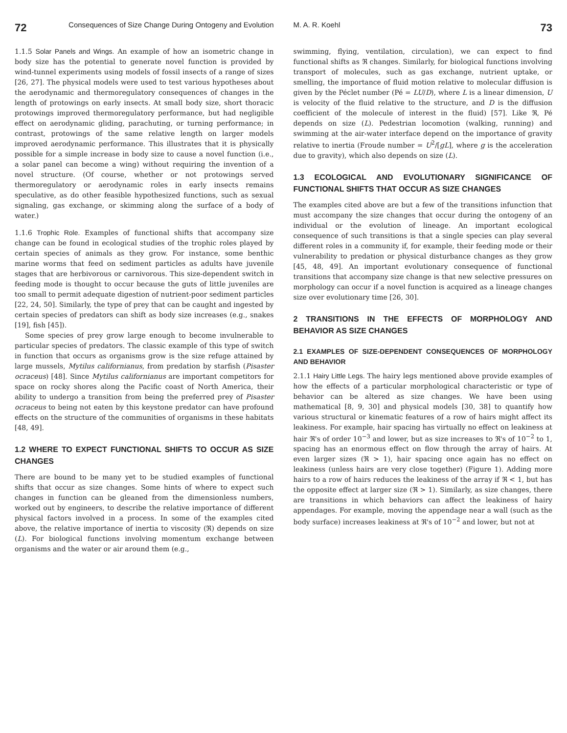72 Consequences of Size Change During Ontogeny and Evolution
1.1.5 Solar Panels and Wings. An example of how an isometric change in body size has the potential to generate novel function is provided by wind-tunnel experiments using models of fossil insects of a range of sizes [26, 27]. The physical models were used to test various hypotheses about the aerodynamic and thermoregulatory consequences of changes in the length of protowings on early insects. At small body size, short thoracic protowings improved thermoregulatory performance, but had negligible effect on aerodynamic gliding, parachuting, or turning performance; in contrast, protowings of the same relative length on larger models improved aerodynamic performance. This illustrates that it is physically possible for a simple increase in body size to cause a novel function (i.e., a solar panel can become a wing) without requiring the invention of a novel structure. (Of course, whether or not protowings served thermoregulatory or aerodynamic roles in early insects remains speculative, as do other feasible hypothesized functions, such as sexual signaling, gas exchange, or skimming along the surface of a body of water.)
1.1.6 Trophic Role. Examples of functional shifts that accompany size change can be found in ecological studies of the trophic roles played by certain species of animals as they grow. For instance, some benthic marine worms that feed on sediment particles as adults have juvenile stages that are herbivorous or carnivorous. This size-dependent switch in feeding mode is thought to occur because the guts of little juveniles are too small to permit adequate digestion of nutrient-poor sediment particles [22, 24, 50]. Similarly, the type of prey that can be caught and ingested by certain species of predators can shift as body size increases (e.g., snakes [19], fish [45]).
Some species of prey grow large enough to become invulnerable to particular species of predators. The classic example of this type of switch in function that occurs as organisms grow is the size refuge attained by large mussels, Mytilus californianus, from predation by starfish (Pisaster ocraceus) [48]. Since Mytilus californianus are important competitors for space on rocky shores along the Pacific coast of North America, their ability to undergo a transition from being the preferred prey of Pisaster ocraceus to being not eaten by this keystone predator can have profound effects on the structure of the communities of organisms in these habitats [48, 49].
1.2 WHERE TO EXPECT FUNCTIONAL SHIFTS TO OCCUR AS SIZE CHANGES
There are bound to be many yet to be studied examples of functional shifts that occur as size changes. Some hints of where to expect such changes in function can be gleaned from the dimensionless numbers, worked out by engineers, to describe the relative importance of different physical factors involved in a process. In some of the examples cited above, the relative importance of inertia to viscosity (ℜ) depends on size (L). For biological functions involving momentum exchange between organisms and the water or air around them (e.g.,
M. A. R. Koehl 73
swimming, flying, ventilation, circulation), we can expect to find functional shifts as ℜ changes. Similarly, for biological functions involving transport of molecules, such as gas exchange, nutrient uptake, or smelling, the importance of fluid motion relative to molecular diffusion is given by the Péclet number (Pé = LU/D), where L is a linear dimension, U is velocity of the fluid relative to the structure, and D is the diffusion coefficient of the molecule of interest in the fluid) [57]. Like ℜ, Pé depends on size (L). Pedestrian locomotion (walking, running) and swimming at the air-water interface depend on the importance of gravity relative to inertia (Froude number = U<sup>2</sup>/[gL], where g is the acceleration due to gravity), which also depends on size (L).
1.3 ECOLOGICAL AND EVOLUTIONARY SIGNIFICANCE OF FUNCTIONAL SHIFTS THAT OCCUR AS SIZE CHANGES
The examples cited above are but a few of the transitions infunction that must accompany the size changes that occur during the ontogeny of an individual or the evolution of lineage. An important ecological consequence of such transitions is that a single species can play several different roles in a community if, for example, their feeding mode or their vulnerability to predation or physical disturbance changes as they grow [45, 48, 49]. An important evolutionary consequence of functional transitions that accompany size change is that new selective pressures on morphology can occur if a novel function is acquired as a lineage changes size over evolutionary time [26, 30].
2 TRANSITIONS IN THE EFFECTS OF MORPHOLOGY AND BEHAVIOR AS SIZE CHANGES
2.1 EXAMPLES OF SIZE-DEPENDENT CONSEQUENCES OF MORPHOLOGY AND BEHAVIOR
2.1.1 Hairy Little Legs. The hairy legs mentioned above provide examples of how the effects of a particular morphological characteristic or type of behavior can be altered as size changes. We have been using mathematical [8, 9, 30] and physical models [30, 38] to quantify how various structural or kinematic features of a row of hairs might affect its leakiness. For example, hair spacing has virtually no effect on leakiness at hair ℜ's of order 10<sup>−3</sup> and lower, but as size increases to ℜ's of 10<sup>−2</sup> to 1, spacing has an enormous effect on flow through the array of hairs. At even larger sizes (ℜ > 1), hair spacing once again has no effect on leakiness (unless hairs are very close together) (Figure 1). Adding more hairs to a row of hairs reduces the leakiness of the array if ℜ < 1, but has the opposite effect at larger size (ℜ > 1). Similarly, as size changes, there are transitions in which behaviors can affect the leakiness of hairy appendages. For example, moving the appendage near a wall (such as the body surface) increases leakiness at ℜ's of 10<sup>−2</sup> and lower, but not at